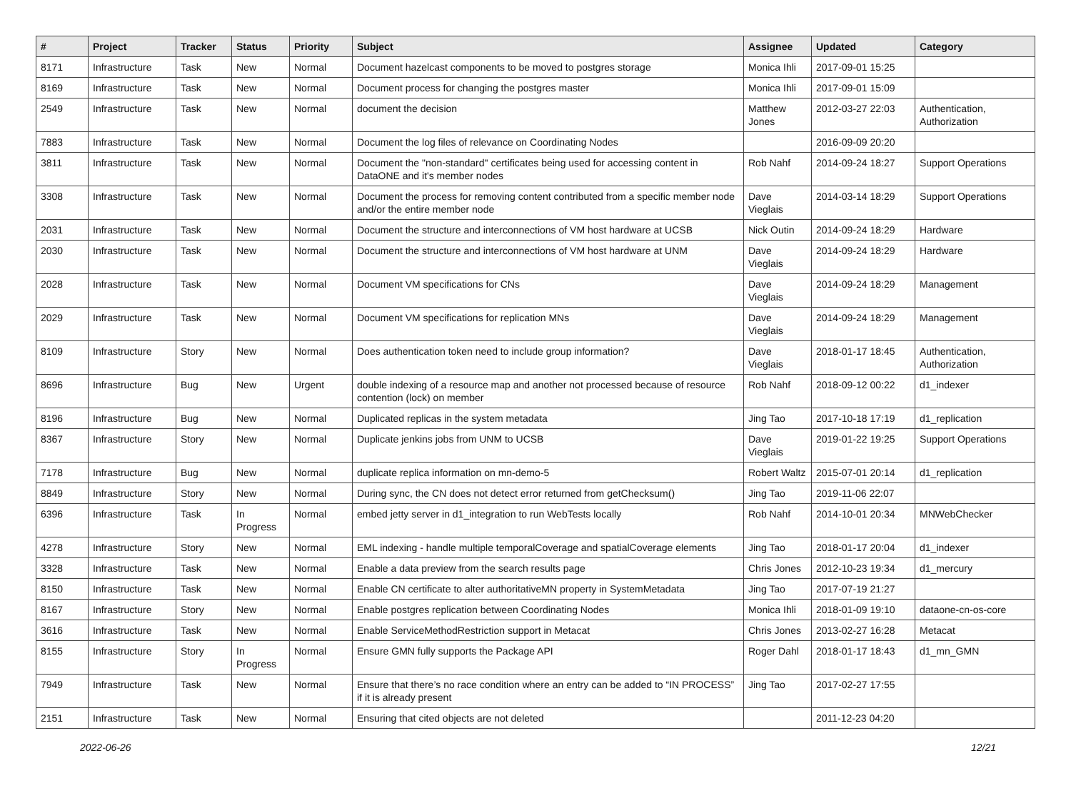| # | Project | Tracker | Status | Priority | Subject | Assignee | Updated | Category |
| --- | --- | --- | --- | --- | --- | --- | --- | --- |
| 8171 | Infrastructure | Task | New | Normal | Document hazelcast components to be moved to postgres storage | Monica Ihli | 2017-09-01 15:25 | |
| 8169 | Infrastructure | Task | New | Normal | Document process for changing the postgres master | Monica Ihli | 2017-09-01 15:09 | |
| 2549 | Infrastructure | Task | New | Normal | document the decision | Matthew Jones | 2012-03-27 22:03 | Authentication, Authorization |
| 7883 | Infrastructure | Task | New | Normal | Document the log files of relevance on Coordinating Nodes | | 2016-09-09 20:20 | |
| 3811 | Infrastructure | Task | New | Normal | Document the "non-standard" certificates being used for accessing content in DataONE and it's member nodes | Rob Nahf | 2014-09-24 18:27 | Support Operations |
| 3308 | Infrastructure | Task | New | Normal | Document the process for removing content contributed from a specific member node and/or the entire member node | Dave Vieglais | 2014-03-14 18:29 | Support Operations |
| 2031 | Infrastructure | Task | New | Normal | Document the structure and interconnections of VM host hardware at UCSB | Nick Outin | 2014-09-24 18:29 | Hardware |
| 2030 | Infrastructure | Task | New | Normal | Document the structure and interconnections of VM host hardware at UNM | Dave Vieglais | 2014-09-24 18:29 | Hardware |
| 2028 | Infrastructure | Task | New | Normal | Document VM specifications for CNs | Dave Vieglais | 2014-09-24 18:29 | Management |
| 2029 | Infrastructure | Task | New | Normal | Document VM specifications for replication MNs | Dave Vieglais | 2014-09-24 18:29 | Management |
| 8109 | Infrastructure | Story | New | Normal | Does authentication token need to include group information? | Dave Vieglais | 2018-01-17 18:45 | Authentication, Authorization |
| 8696 | Infrastructure | Bug | New | Urgent | double indexing of a resource map and another not processed because of resource contention (lock) on member | Rob Nahf | 2018-09-12 00:22 | d1_indexer |
| 8196 | Infrastructure | Bug | New | Normal | Duplicated replicas in the system metadata | Jing Tao | 2017-10-18 17:19 | d1_replication |
| 8367 | Infrastructure | Story | New | Normal | Duplicate jenkins jobs from UNM to UCSB | Dave Vieglais | 2019-01-22 19:25 | Support Operations |
| 7178 | Infrastructure | Bug | New | Normal | duplicate replica information on mn-demo-5 | Robert Waltz | 2015-07-01 20:14 | d1_replication |
| 8849 | Infrastructure | Story | New | Normal | During sync, the CN does not detect error returned from getChecksum() | Jing Tao | 2019-11-06 22:07 | |
| 6396 | Infrastructure | Task | In Progress | Normal | embed jetty server in d1_integration to run WebTests locally | Rob Nahf | 2014-10-01 20:34 | MNWebChecker |
| 4278 | Infrastructure | Story | New | Normal | EML indexing - handle multiple temporalCoverage and spatialCoverage elements | Jing Tao | 2018-01-17 20:04 | d1_indexer |
| 3328 | Infrastructure | Task | New | Normal | Enable a data preview from the search results page | Chris Jones | 2012-10-23 19:34 | d1_mercury |
| 8150 | Infrastructure | Task | New | Normal | Enable CN certificate to alter authoritativeMN property in SystemMetadata | Jing Tao | 2017-07-19 21:27 | |
| 8167 | Infrastructure | Story | New | Normal | Enable postgres replication between Coordinating Nodes | Monica Ihli | 2018-01-09 19:10 | dataone-cn-os-core |
| 3616 | Infrastructure | Task | New | Normal | Enable ServiceMethodRestriction support in Metacat | Chris Jones | 2013-02-27 16:28 | Metacat |
| 8155 | Infrastructure | Story | In Progress | Normal | Ensure GMN fully supports the Package API | Roger Dahl | 2018-01-17 18:43 | d1_mn_GMN |
| 7949 | Infrastructure | Task | New | Normal | Ensure that there’s no race condition where an entry can be added to “IN PROCESS” if it is already present | Jing Tao | 2017-02-27 17:55 | |
| 2151 | Infrastructure | Task | New | Normal | Ensuring that cited objects are not deleted | | 2011-12-23 04:20 | |
2022-06-26 12/21